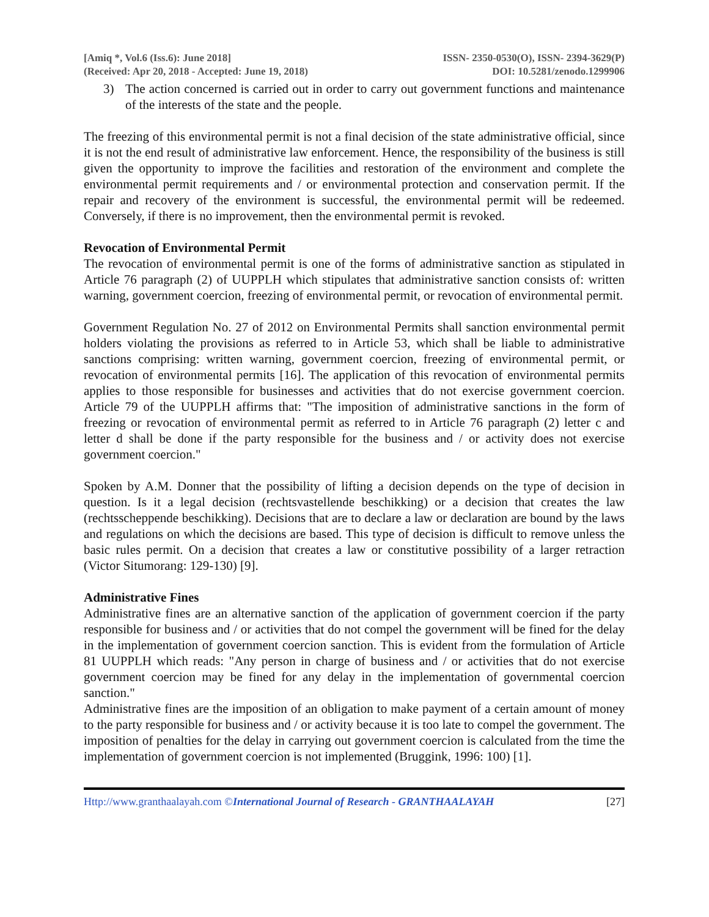[Amiq *, Vol.6 (Iss.6): June 2018]
(Received: Apr 20, 2018 - Accepted: June 19, 2018)
ISSN- 2350-0530(O), ISSN- 2394-3629(P)
DOI: 10.5281/zenodo.1299906
3) The action concerned is carried out in order to carry out government functions and maintenance of the interests of the state and the people.
The freezing of this environmental permit is not a final decision of the state administrative official, since it is not the end result of administrative law enforcement. Hence, the responsibility of the business is still given the opportunity to improve the facilities and restoration of the environment and complete the environmental permit requirements and / or environmental protection and conservation permit. If the repair and recovery of the environment is successful, the environmental permit will be redeemed. Conversely, if there is no improvement, then the environmental permit is revoked.
Revocation of Environmental Permit
The revocation of environmental permit is one of the forms of administrative sanction as stipulated in Article 76 paragraph (2) of UUPPLH which stipulates that administrative sanction consists of: written warning, government coercion, freezing of environmental permit, or revocation of environmental permit.
Government Regulation No. 27 of 2012 on Environmental Permits shall sanction environmental permit holders violating the provisions as referred to in Article 53, which shall be liable to administrative sanctions comprising: written warning, government coercion, freezing of environmental permit, or revocation of environmental permits [16]. The application of this revocation of environmental permits applies to those responsible for businesses and activities that do not exercise government coercion. Article 79 of the UUPPLH affirms that: "The imposition of administrative sanctions in the form of freezing or revocation of environmental permit as referred to in Article 76 paragraph (2) letter c and letter d shall be done if the party responsible for the business and / or activity does not exercise government coercion."
Spoken by A.M. Donner that the possibility of lifting a decision depends on the type of decision in question. Is it a legal decision (rechtsvastellende beschikking) or a decision that creates the law (rechtsscheppende beschikking). Decisions that are to declare a law or declaration are bound by the laws and regulations on which the decisions are based. This type of decision is difficult to remove unless the basic rules permit. On a decision that creates a law or constitutive possibility of a larger retraction (Victor Situmorang: 129-130) [9].
Administrative Fines
Administrative fines are an alternative sanction of the application of government coercion if the party responsible for business and / or activities that do not compel the government will be fined for the delay in the implementation of government coercion sanction. This is evident from the formulation of Article 81 UUPPLH which reads: "Any person in charge of business and / or activities that do not exercise government coercion may be fined for any delay in the implementation of governmental coercion sanction."
Administrative fines are the imposition of an obligation to make payment of a certain amount of money to the party responsible for business and / or activity because it is too late to compel the government. The imposition of penalties for the delay in carrying out government coercion is calculated from the time the implementation of government coercion is not implemented (Bruggink, 1996: 100) [1].
Http://www.granthaalayah.com ©International Journal of Research - GRANTHAALAYAH
[27]